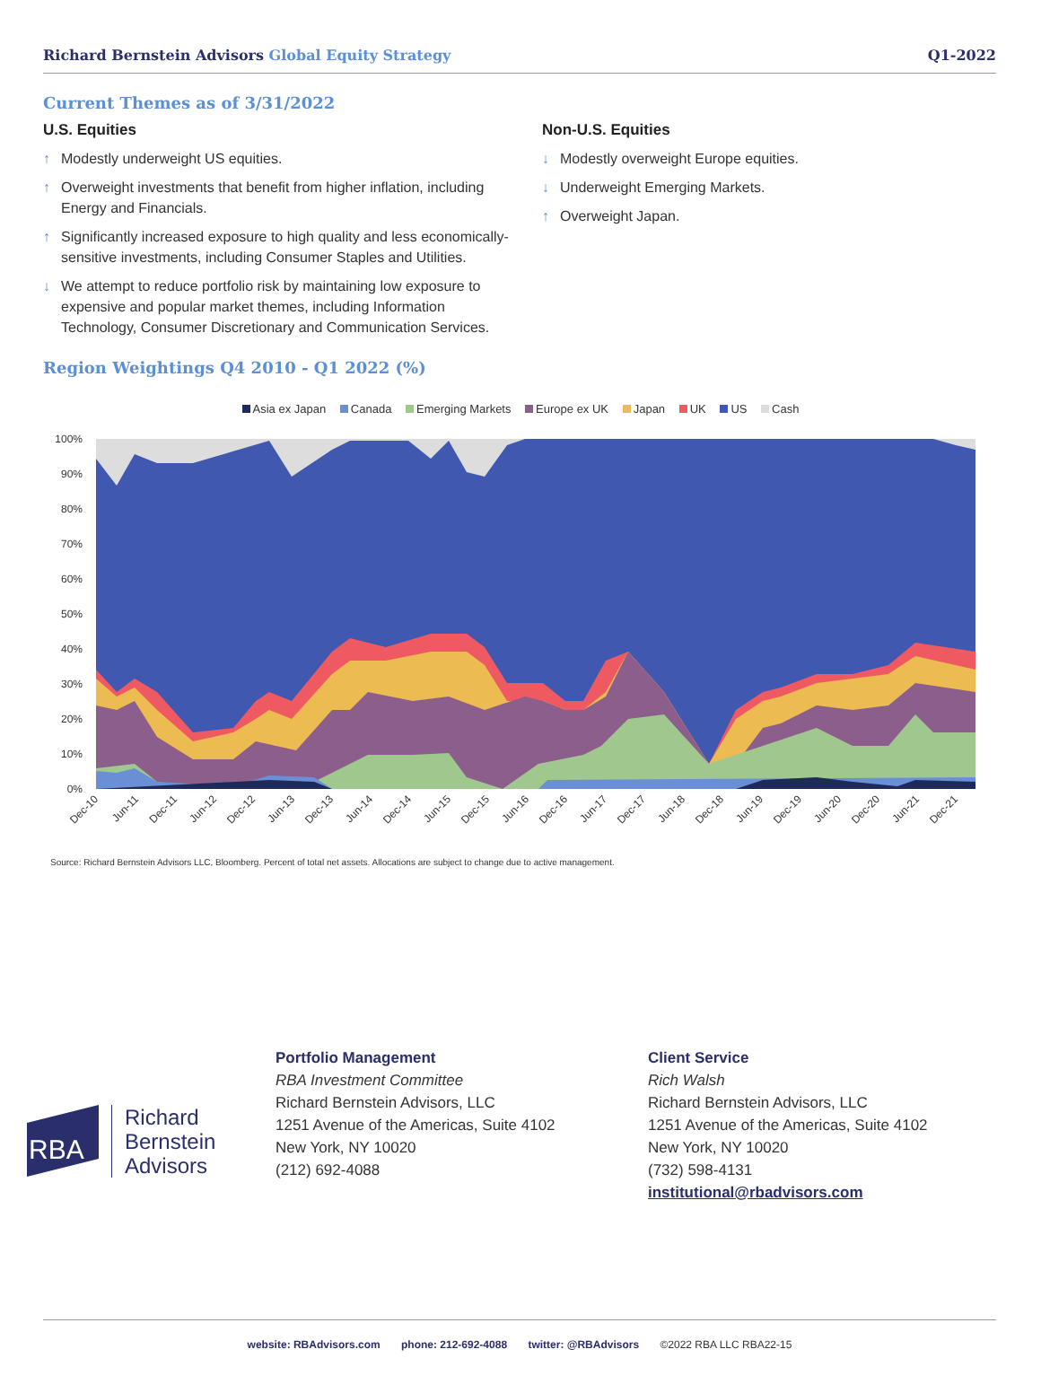Richard Bernstein Advisors Global Equity Strategy
Q1-2022
Current Themes as of 3/31/2022
U.S. Equities
↑ Modestly underweight US equities.
↑ Overweight investments that benefit from higher inflation, including Energy and Financials.
↑ Significantly increased exposure to high quality and less economically-sensitive investments, including Consumer Staples and Utilities.
↓ We attempt to reduce portfolio risk by maintaining low exposure to expensive and popular market themes, including Information Technology, Consumer Discretionary and Communication Services.
Non-U.S. Equities
↓ Modestly overweight Europe equities.
↓ Underweight Emerging Markets.
↑ Overweight Japan.
Region Weightings Q4 2010 - Q1 2022 (%)
Asia ex Japan Canada Emerging Markets Europe ex UK Japan UK US Cash
100%
90%
80%
70%
60%
50%
40%
30%
20%
10%
0%
Dec-10
Jun-11
Dec-11
Jun-12
Dec-12
Jun-13
Dec-13
Jun-14
Dec-14
Jun-15
Dec-15
Jun-16
Dec-16
Jun-17
Dec-17
Jun-18
Dec-18
Jun-19
Dec-19
Jun-20
Dec-20
Jun-21
Dec-21
Source: Richard Bernstein Advisors LLC, Bloomberg. Percent of total net assets. Allocations are subject to change due to active management.
RBA
Richard
Bernstein
Advisors
Portfolio Management
RBA Investment Committee
Richard Bernstein Advisors, LLC
1251 Avenue of the Americas, Suite 4102
New York, NY 10020
(212) 692-4088
Client Service
Rich Walsh
Richard Bernstein Advisors, LLC
1251 Avenue of the Americas, Suite 4102
New York, NY 10020
(732) 598-4131
institutional@rbadvisors.com
website: RBAdvisors.com phone: 212-692-4088 twitter: @RBAdvisors ©2022 RBA LLC RBA22-15